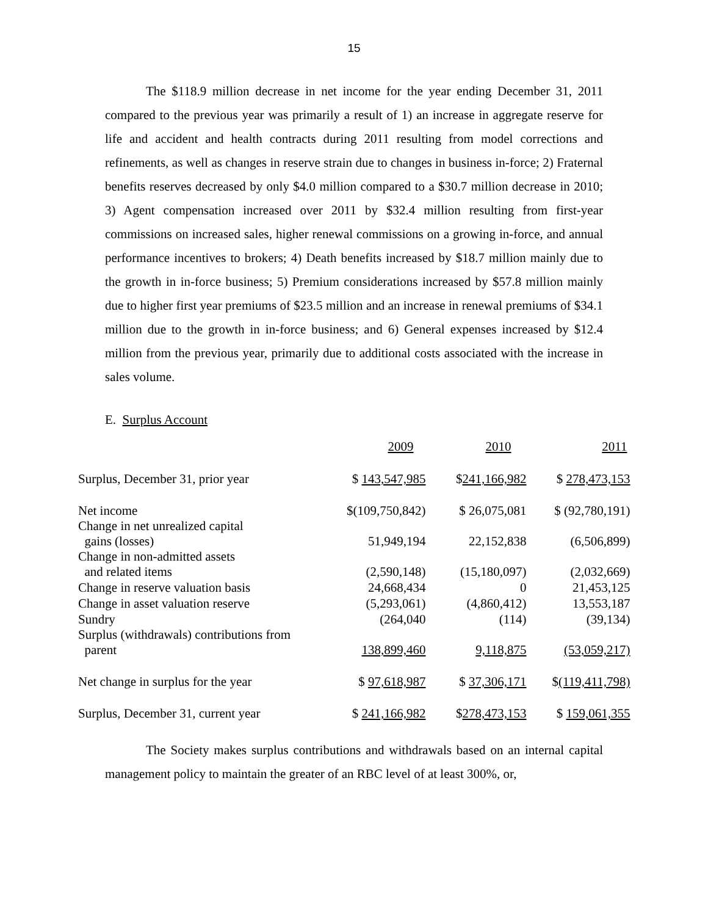15
The $118.9 million decrease in net income for the year ending December 31, 2011 compared to the previous year was primarily a result of 1) an increase in aggregate reserve for life and accident and health contracts during 2011 resulting from model corrections and refinements, as well as changes in reserve strain due to changes in business in-force; 2) Fraternal benefits reserves decreased by only $4.0 million compared to a $30.7 million decrease in 2010; 3) Agent compensation increased over 2011 by $32.4 million resulting from first-year commissions on increased sales, higher renewal commissions on a growing in-force, and annual performance incentives to brokers; 4) Death benefits increased by $18.7 million mainly due to the growth in in-force business; 5) Premium considerations increased by $57.8 million mainly due to higher first year premiums of $23.5 million and an increase in renewal premiums of $34.1 million due to the growth in in-force business; and 6) General expenses increased by $12.4 million from the previous year, primarily due to additional costs associated with the increase in sales volume.
E. Surplus Account
| | 2009 | 2010 | 2011 |
| --- | --- | --- | --- |
| Surplus, December 31, prior year | $ 143,547,985 | $ 241,166,982 | $ 278,473,153 |
| Net income | $(109,750,842) | $ 26,075,081 | $ (92,780,191) |
| Change in net unrealized capital gains (losses) | 51,949,194 | 22,152,838 | (6,506,899) |
| Change in non-admitted assets and related items | (2,590,148) | (15,180,097) | (2,032,669) |
| Change in reserve valuation basis | 24,668,434 | 0 | 21,453,125 |
| Change in asset valuation reserve | (5,293,061) | (4,860,412) | 13,553,187 |
| Sundry | (264,040 | (114) | (39,134) |
| Surplus (withdrawals) contributions from parent | 138,899,460 | 9,118,875 | (53,059,217) |
| Net change in surplus for the year | $ 97,618,987 | $ 37,306,171 | $ (119,411,798) |
| Surplus, December 31, current year | $ 241,166,982 | $ 278,473,153 | $ 159,061,355 |
The Society makes surplus contributions and withdrawals based on an internal capital management policy to maintain the greater of an RBC level of at least 300%, or,